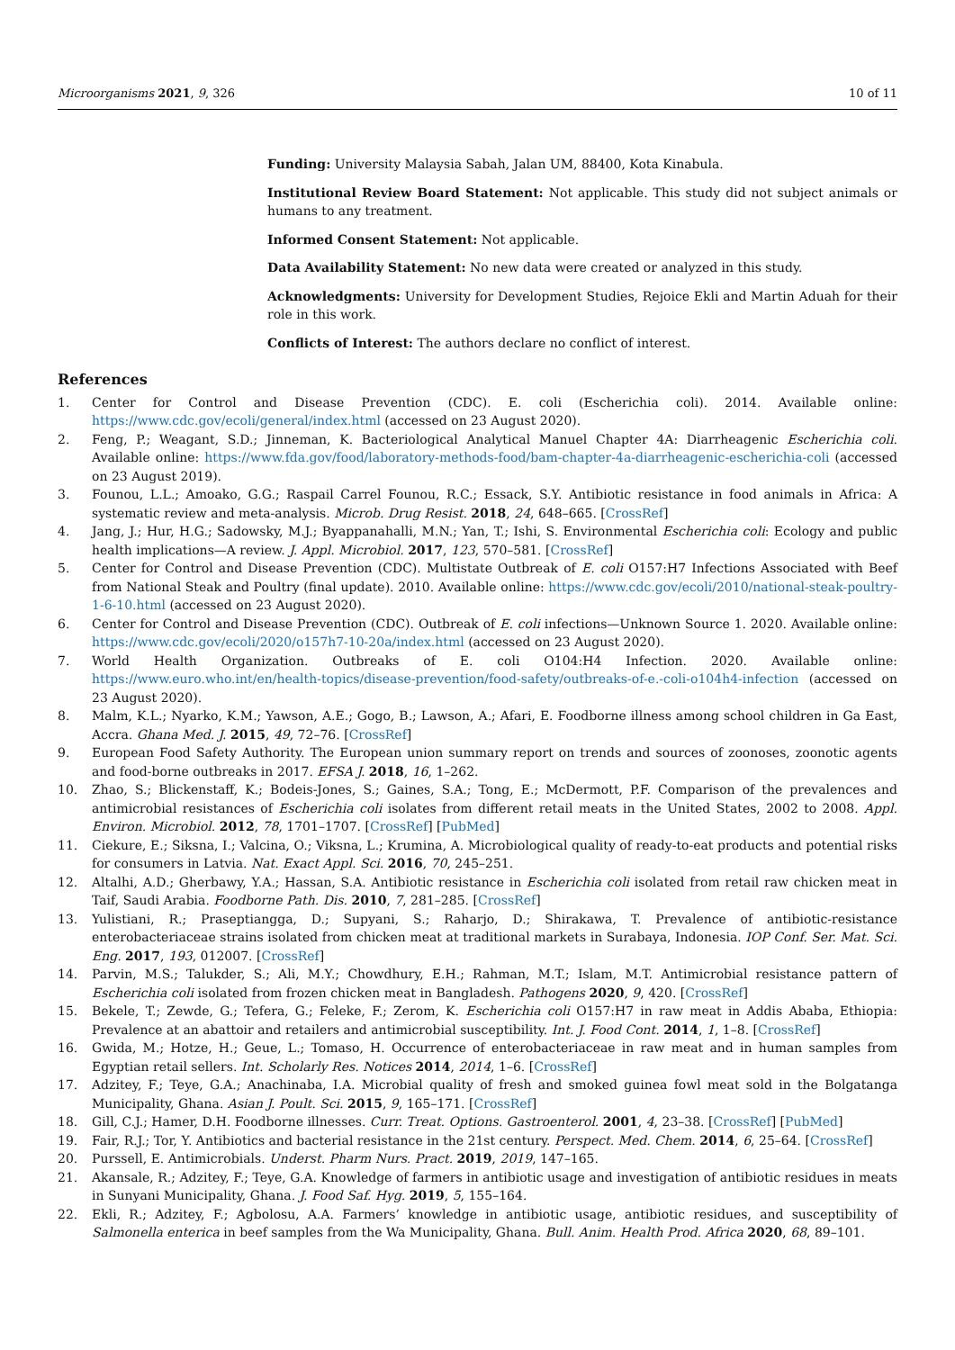Microorganisms 2021, 9, 326 10 of 11
Funding: University Malaysia Sabah, Jalan UM, 88400, Kota Kinabula.
Institutional Review Board Statement: Not applicable. This study did not subject animals or humans to any treatment.
Informed Consent Statement: Not applicable.
Data Availability Statement: No new data were created or analyzed in this study.
Acknowledgments: University for Development Studies, Rejoice Ekli and Martin Aduah for their role in this work.
Conflicts of Interest: The authors declare no conflict of interest.
References
1. Center for Control and Disease Prevention (CDC). E. coli (Escherichia coli). 2014. Available online: https://www.cdc.gov/ecoli/general/index.html (accessed on 23 August 2020).
2. Feng, P.; Weagant, S.D.; Jinneman, K. Bacteriological Analytical Manuel Chapter 4A: Diarrheagenic Escherichia coli. Available online: https://www.fda.gov/food/laboratory-methods-food/bam-chapter-4a-diarrheagenic-escherichia-coli (accessed on 23 August 2019).
3. Founou, L.L.; Amoako, G.G.; Raspail Carrel Founou, R.C.; Essack, S.Y. Antibiotic resistance in food animals in Africa: A systematic review and meta-analysis. Microb. Drug Resist. 2018, 24, 648–665. [CrossRef]
4. Jang, J.; Hur, H.G.; Sadowsky, M.J.; Byappanahalli, M.N.; Yan, T.; Ishi, S. Environmental Escherichia coli: Ecology and public health implications—A review. J. Appl. Microbiol. 2017, 123, 570–581. [CrossRef]
5. Center for Control and Disease Prevention (CDC). Multistate Outbreak of E. coli O157:H7 Infections Associated with Beef from National Steak and Poultry (final update). 2010. Available online: https://www.cdc.gov/ecoli/2010/national-steak-poultry-1-6-10.html (accessed on 23 August 2020).
6. Center for Control and Disease Prevention (CDC). Outbreak of E. coli infections—Unknown Source 1. 2020. Available online: https://www.cdc.gov/ecoli/2020/o157h7-10-20a/index.html (accessed on 23 August 2020).
7. World Health Organization. Outbreaks of E. coli O104:H4 Infection. 2020. Available online: https://www.euro.who.int/en/health-topics/disease-prevention/food-safety/outbreaks-of-e.-coli-o104h4-infection (accessed on 23 August 2020).
8. Malm, K.L.; Nyarko, K.M.; Yawson, A.E.; Gogo, B.; Lawson, A.; Afari, E. Foodborne illness among school children in Ga East, Accra. Ghana Med. J. 2015, 49, 72–76. [CrossRef]
9. European Food Safety Authority. The European union summary report on trends and sources of zoonoses, zoonotic agents and food-borne outbreaks in 2017. EFSA J. 2018, 16, 1–262.
10. Zhao, S.; Blickenstaff, K.; Bodeis-Jones, S.; Gaines, S.A.; Tong, E.; McDermott, P.F. Comparison of the prevalences and antimicrobial resistances of Escherichia coli isolates from different retail meats in the United States, 2002 to 2008. Appl. Environ. Microbiol. 2012, 78, 1701–1707. [CrossRef] [PubMed]
11. Ciekure, E.; Siksna, I.; Valcina, O.; Viksna, L.; Krumina, A. Microbiological quality of ready-to-eat products and potential risks for consumers in Latvia. Nat. Exact Appl. Sci. 2016, 70, 245–251.
12. Altalhi, A.D.; Gherbawy, Y.A.; Hassan, S.A. Antibiotic resistance in Escherichia coli isolated from retail raw chicken meat in Taif, Saudi Arabia. Foodborne Path. Dis. 2010, 7, 281–285. [CrossRef]
13. Yulistiani, R.; Praseptiangga, D.; Supyani, S.; Raharjo, D.; Shirakawa, T. Prevalence of antibiotic-resistance enterobacteriaceae strains isolated from chicken meat at traditional markets in Surabaya, Indonesia. IOP Conf. Ser. Mat. Sci. Eng. 2017, 193, 012007. [CrossRef]
14. Parvin, M.S.; Talukder, S.; Ali, M.Y.; Chowdhury, E.H.; Rahman, M.T.; Islam, M.T. Antimicrobial resistance pattern of Escherichia coli isolated from frozen chicken meat in Bangladesh. Pathogens 2020, 9, 420. [CrossRef]
15. Bekele, T.; Zewde, G.; Tefera, G.; Feleke, F.; Zerom, K. Escherichia coli O157:H7 in raw meat in Addis Ababa, Ethiopia: Prevalence at an abattoir and retailers and antimicrobial susceptibility. Int. J. Food Cont. 2014, 1, 1–8. [CrossRef]
16. Gwida, M.; Hotze, H.; Geue, L.; Tomaso, H. Occurrence of enterobacteriaceae in raw meat and in human samples from Egyptian retail sellers. Int. Scholarly Res. Notices 2014, 2014, 1–6. [CrossRef]
17. Adzitey, F.; Teye, G.A.; Anachinaba, I.A. Microbial quality of fresh and smoked guinea fowl meat sold in the Bolgatanga Municipality, Ghana. Asian J. Poult. Sci. 2015, 9, 165–171. [CrossRef]
18. Gill, C.J.; Hamer, D.H. Foodborne illnesses. Curr. Treat. Options. Gastroenterol. 2001, 4, 23–38. [CrossRef] [PubMed]
19. Fair, R.J.; Tor, Y. Antibiotics and bacterial resistance in the 21st century. Perspect. Med. Chem. 2014, 6, 25–64. [CrossRef]
20. Purssell, E. Antimicrobials. Underst. Pharm Nurs. Pract. 2019, 2019, 147–165.
21. Akansale, R.; Adzitey, F.; Teye, G.A. Knowledge of farmers in antibiotic usage and investigation of antibiotic residues in meats in Sunyani Municipality, Ghana. J. Food Saf. Hyg. 2019, 5, 155–164.
22. Ekli, R.; Adzitey, F.; Agbolosu, A.A. Farmers’ knowledge in antibiotic usage, antibiotic residues, and susceptibility of Salmonella enterica in beef samples from the Wa Municipality, Ghana. Bull. Anim. Health Prod. Africa 2020, 68, 89–101.